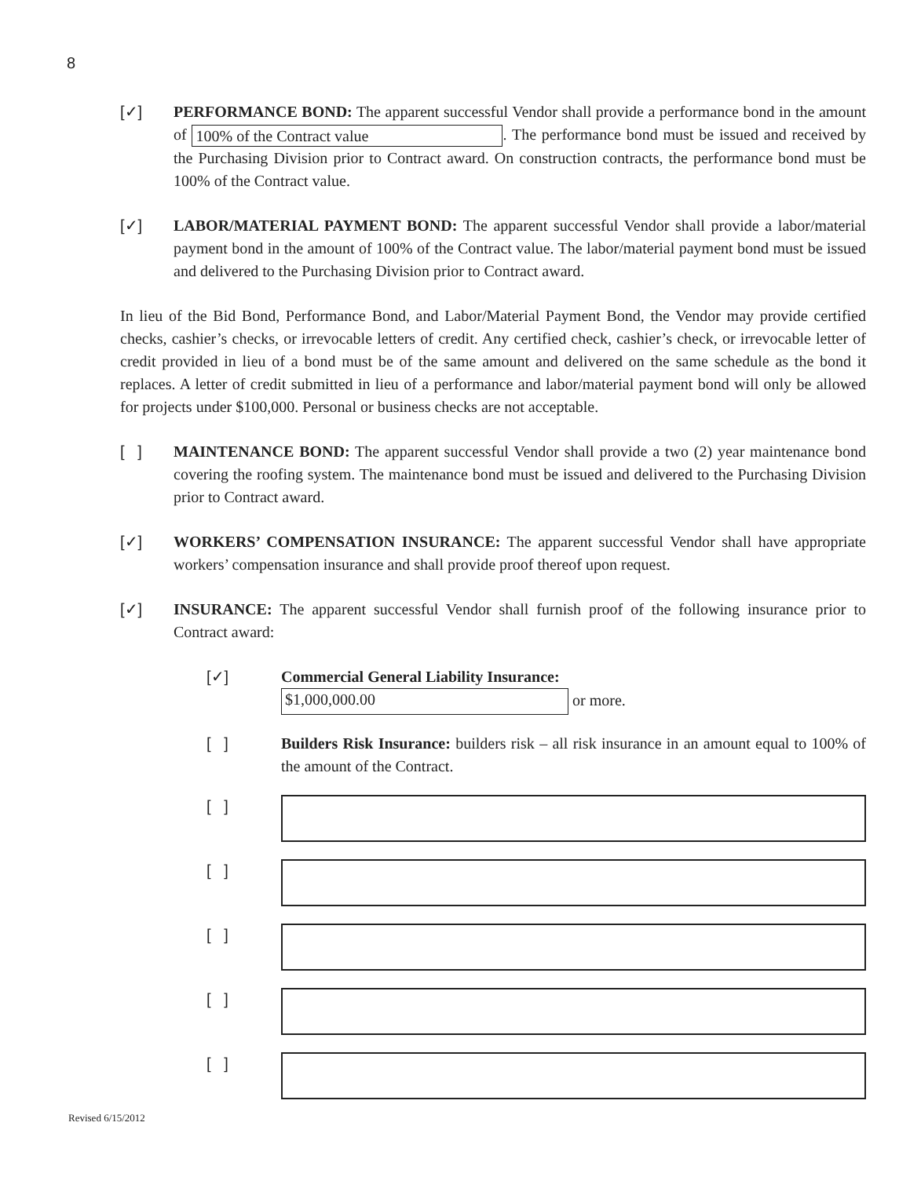8
[✓] PERFORMANCE BOND: The apparent successful Vendor shall provide a performance bond in the amount of 100% of the Contract value. The performance bond must be issued and received by the Purchasing Division prior to Contract award. On construction contracts, the performance bond must be 100% of the Contract value.
[✓] LABOR/MATERIAL PAYMENT BOND: The apparent successful Vendor shall provide a labor/material payment bond in the amount of 100% of the Contract value. The labor/material payment bond must be issued and delivered to the Purchasing Division prior to Contract award.
In lieu of the Bid Bond, Performance Bond, and Labor/Material Payment Bond, the Vendor may provide certified checks, cashier’s checks, or irrevocable letters of credit. Any certified check, cashier’s check, or irrevocable letter of credit provided in lieu of a bond must be of the same amount and delivered on the same schedule as the bond it replaces. A letter of credit submitted in lieu of a performance and labor/material payment bond will only be allowed for projects under $100,000. Personal or business checks are not acceptable.
[ ] MAINTENANCE BOND: The apparent successful Vendor shall provide a two (2) year maintenance bond covering the roofing system. The maintenance bond must be issued and delivered to the Purchasing Division prior to Contract award.
[✓] WORKERS’ COMPENSATION INSURANCE: The apparent successful Vendor shall have appropriate workers’ compensation insurance and shall provide proof thereof upon request.
[✓] INSURANCE: The apparent successful Vendor shall furnish proof of the following insurance prior to Contract award:
[✓] Commercial General Liability Insurance:
$1,000,000.00 or more.
[ ] Builders Risk Insurance: builders risk – all risk insurance in an amount equal to 100% of the amount of the Contract.
[ ]
[ ]
[ ]
[ ]
[ ]
Revised 6/15/2012